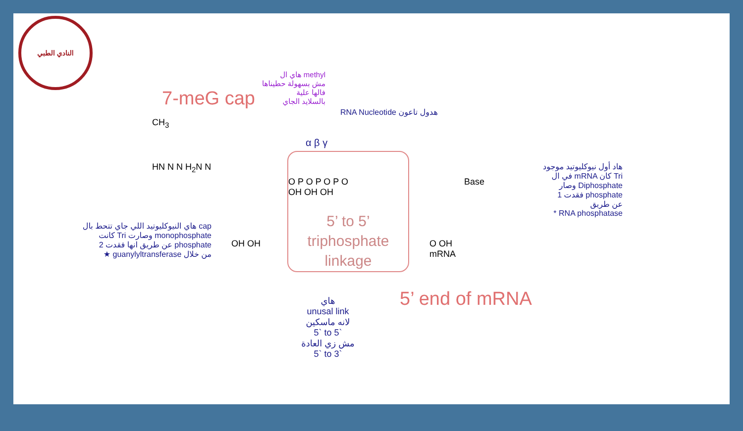النادي الطبي
7-meG cap
هاي ال methyl
مش بسهولة حطيناها
فالها علية
بالسلايد الجاي
RNA Nucleotide هدول تاعون
CH<sub>3</sub>
HN N N H<sub>2</sub>N N
α β γ
O P O P O P O
OH OH OH
5’ to 5’
triphosphate
linkage
Base
OH OH
O OH
mRNA
5’ end of mRNA
هاي النيوكليوتيد اللي جاي تتحط بال cap
كانت Tri وصارت monophosphate
عن طريق انها فقدت 2 phosphate
★ guanylyltransferase من خلال
هاد أول نيوكليوتيد موجود
في ال mRNA كان Tri
وصار Diphosphate
فقدت 1 phosphate
عن طريق
* RNA phosphatase
هاي
unusal link
لانه ماسكين
5` to 5`
مش زي العادة
5` to 3`